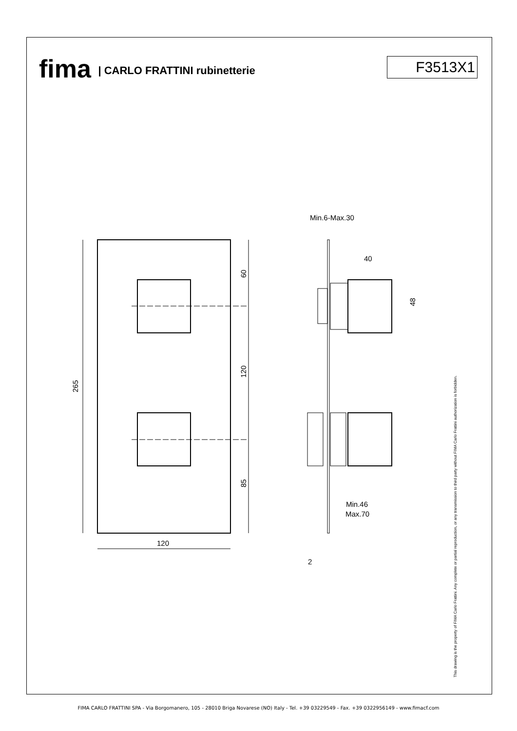fima | CARLO FRATTINI rubinetterie
F3513X1
265
60
120
85
120
Min.6-Max.30
40
48
Min.46
Max.70
2
This drawing is the property of FIMA Carlo Frattini. Any complete or partial reproduction, or any transmission to third party without FIMA Carlo Frattini authorization is forbidden.
FIMA CARLO FRATTINI SPA - Via Borgomanero, 105 - 28010 Briga Novarese (NO) Italy - Tel. +39 03229549 - Fax. +39 0322956149 - www.fimacf.com